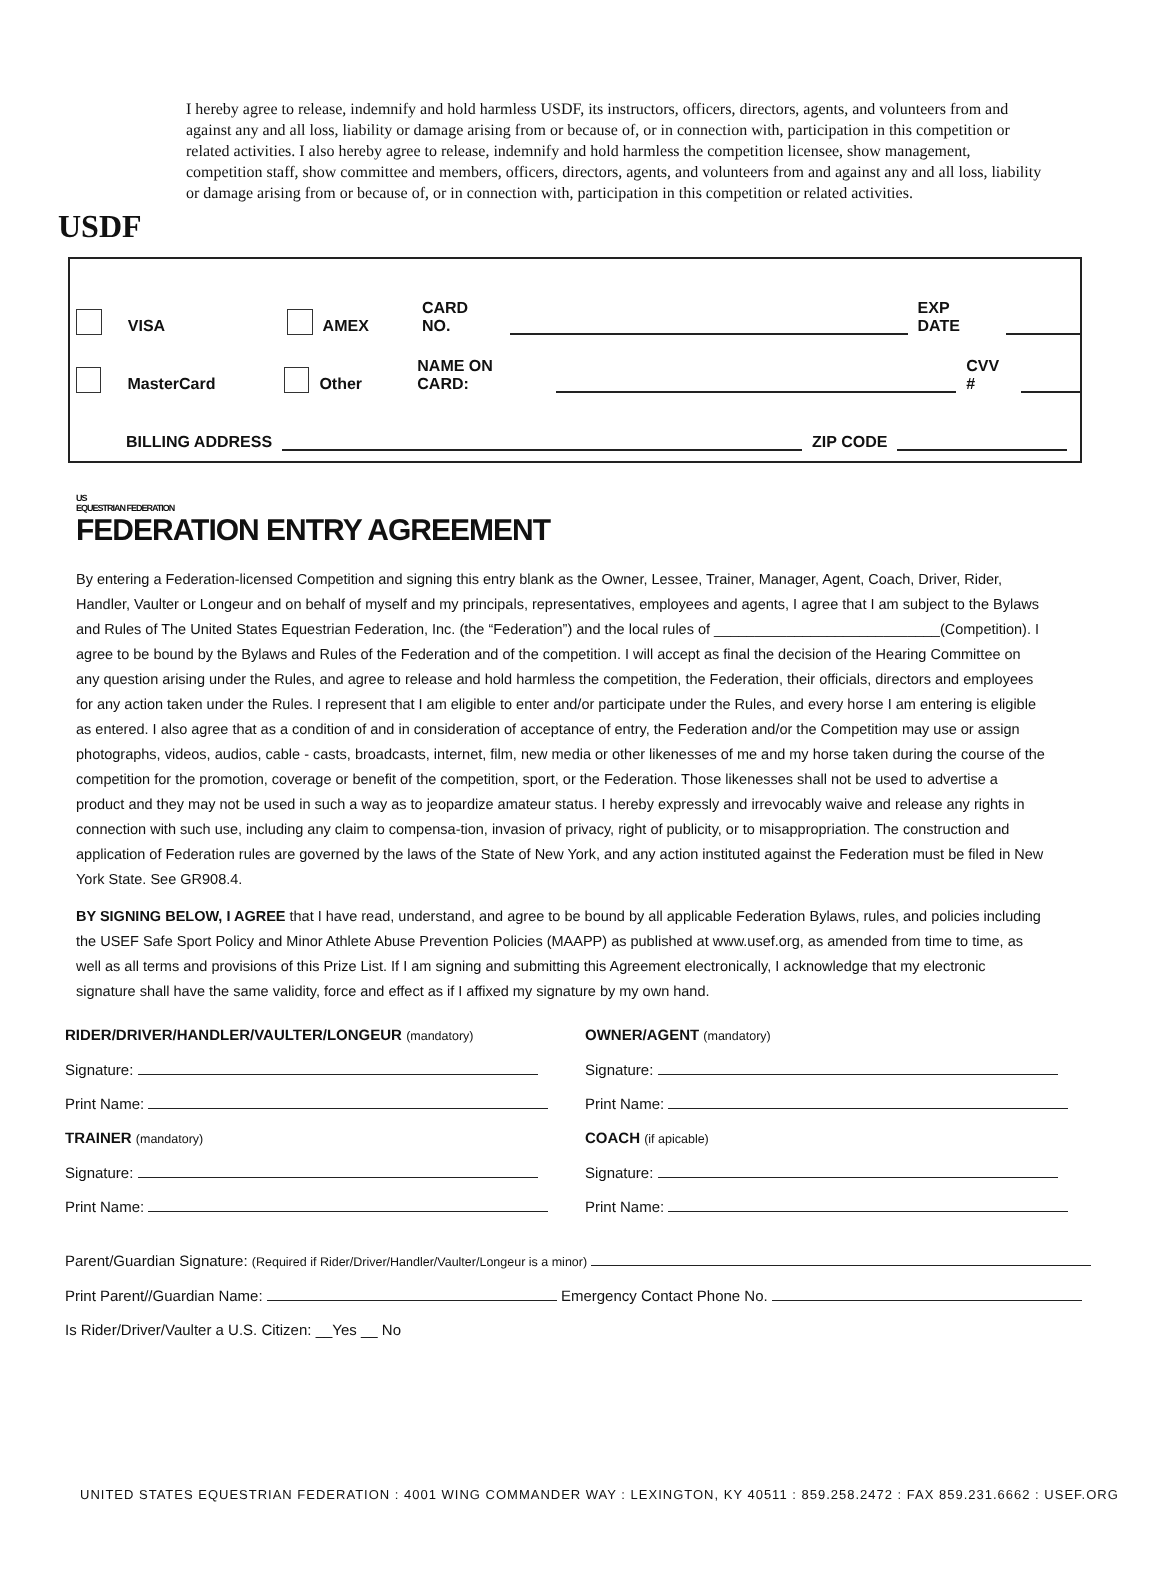USDF
I hereby agree to release, indemnify and hold harmless USDF, its instructors, officers, directors, agents, and volunteers from and against any and all loss, liability or damage arising from or because of, or in connection with, participation in this competition or related activities. I also hereby agree to release, indemnify and hold harmless the competition licensee, show management, competition staff, show committee and members, officers, directors, agents, and volunteers from and against any and all loss, liability or damage arising from or because of, or in connection with, participation in this competition or related activities.
VISA AMEX CARD NO. EXP DATE
MasterCard Other NAME ON CARD: CVV #
BILLING ADDRESS ZIP CODE
US
EQUESTRIAN FEDERATION
FEDERATION ENTRY AGREEMENT
By entering a Federation-licensed Competition and signing this entry blank as the Owner, Lessee, Trainer, Manager, Agent, Coach, Driver, Rider, Handler, Vaulter or Longeur and on behalf of myself and my principals, representatives, employees and agents, I agree that I am subject to the Bylaws and Rules of The United States Equestrian Federation, Inc. (the “Federation”) and the local rules of ____________________________(Competition). I agree to be bound by the Bylaws and Rules of the Federation and of the competition. I will accept as final the decision of the Hearing Committee on any question arising under the Rules, and agree to release and hold harmless the competition, the Federation, their officials, directors and employees for any action taken under the Rules. I represent that I am eligible to enter and/or participate under the Rules, and every horse I am entering is eligible as entered. I also agree that as a condition of and in consideration of acceptance of entry, the Federation and/or the Competition may use or assign photographs, videos, audios, cable - casts, broadcasts, internet, film, new media or other likenesses of me and my horse taken during the course of the competition for the promotion, coverage or benefit of the competition, sport, or the Federation. Those likenesses shall not be used to advertise a product and they may not be used in such a way as to jeopardize amateur status. I hereby expressly and irrevocably waive and release any rights in connection with such use, including any claim to compensa-tion, invasion of privacy, right of publicity, or to misappropriation. The construction and application of Federation rules are governed by the laws of the State of New York, and any action instituted against the Federation must be filed in New York State. See GR908.4.
BY SIGNING BELOW, I AGREE that I have read, understand, and agree to be bound by all applicable Federation Bylaws, rules, and policies including the USEF Safe Sport Policy and Minor Athlete Abuse Prevention Policies (MAAPP) as published at www.usef.org, as amended from time to time, as well as all terms and provisions of this Prize List. If I am signing and submitting this Agreement electronically, I acknowledge that my electronic signature shall have the same validity, force and effect as if I affixed my signature by my own hand.
RIDER/DRIVER/HANDLER/VAULTER/LONGEUR (mandatory)
Signature:
Print Name:
TRAINER (mandatory)
Signature:
Print Name:
OWNER/AGENT (mandatory)
Signature:
Print Name:
COACH (if apicable)
Signature:
Print Name:
Parent/Guardian Signature: (Required if Rider/Driver/Handler/Vaulter/Longeur is a minor)
Print Parent//Guardian Name: Emergency Contact Phone No.
Is Rider/Driver/Vaulter a U.S. Citizen: __Yes __ No
UNITED STATES EQUESTRIAN FEDERATION : 4001 WING COMMANDER WAY : LEXINGTON, KY 40511 : 859.258.2472 : FAX 859.231.6662 : USEF.ORG